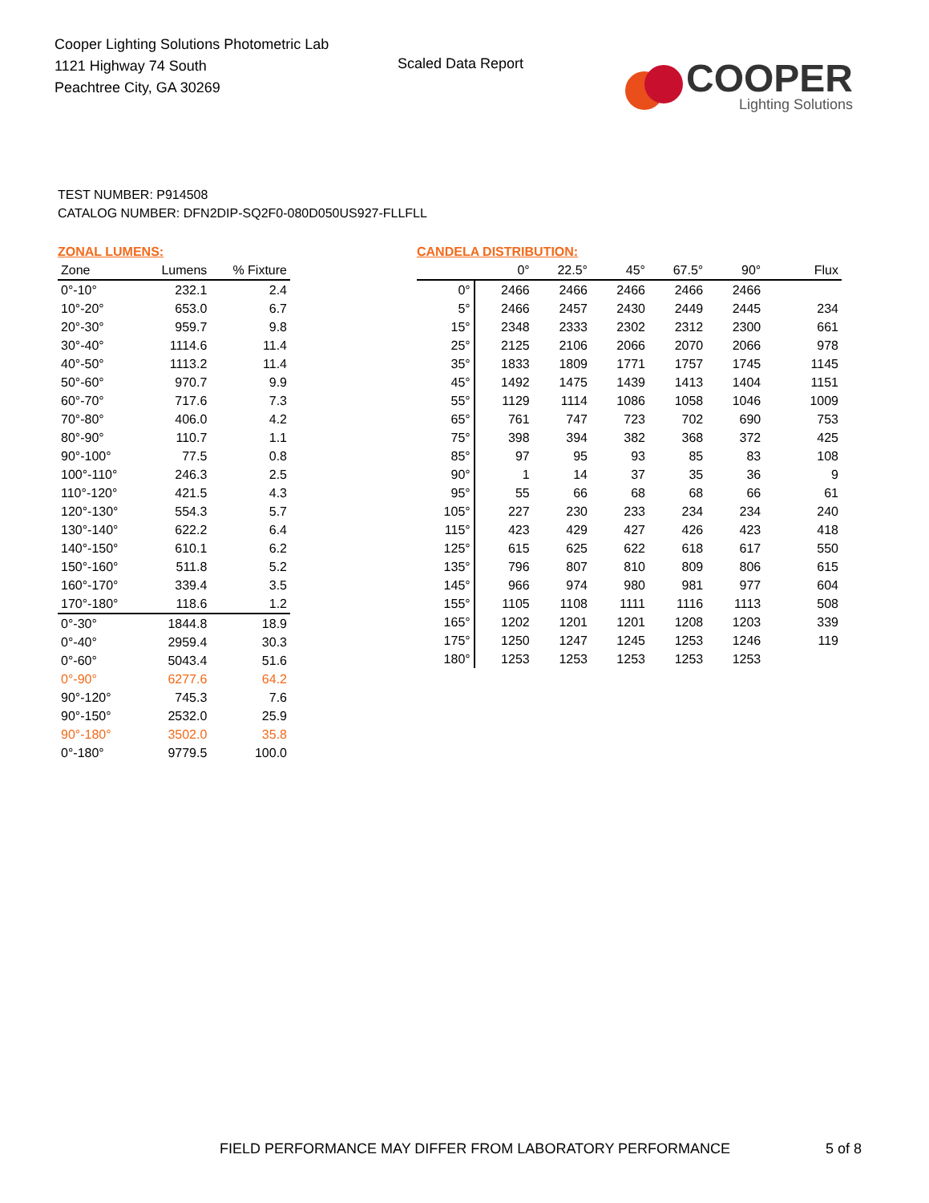Cooper Lighting Solutions Photometric Lab
1121 Highway 74 South
Peachtree City, GA 30269
Scaled Data Report
COOPER
Lighting Solutions
TEST NUMBER: P914508
CATALOG NUMBER: DFN2DIP-SQ2F0-080D050US927-FLLFLL
ZONAL LUMENS:
| Zone | Lumens | % Fixture |
| --- | --- | --- |
| 0°-10° | 232.1 | 2.4 |
| 10°-20° | 653.0 | 6.7 |
| 20°-30° | 959.7 | 9.8 |
| 30°-40° | 1114.6 | 11.4 |
| 40°-50° | 1113.2 | 11.4 |
| 50°-60° | 970.7 | 9.9 |
| 60°-70° | 717.6 | 7.3 |
| 70°-80° | 406.0 | 4.2 |
| 80°-90° | 110.7 | 1.1 |
| 90°-100° | 77.5 | 0.8 |
| 100°-110° | 246.3 | 2.5 |
| 110°-120° | 421.5 | 4.3 |
| 120°-130° | 554.3 | 5.7 |
| 130°-140° | 622.2 | 6.4 |
| 140°-150° | 610.1 | 6.2 |
| 150°-160° | 511.8 | 5.2 |
| 160°-170° | 339.4 | 3.5 |
| 170°-180° | 118.6 | 1.2 |
| 0°-30° | 1844.8 | 18.9 |
| 0°-40° | 2959.4 | 30.3 |
| 0°-60° | 5043.4 | 51.6 |
| 0°-90° | 6277.6 | 64.2 |
| 90°-120° | 745.3 | 7.6 |
| 90°-150° | 2532.0 | 25.9 |
| 90°-180° | 3502.0 | 35.8 |
| 0°-180° | 9779.5 | 100.0 |
CANDELA DISTRIBUTION:
| | 0° | 22.5° | 45° | 67.5° | 90° | Flux |
| --- | --- | --- | --- | --- | --- | --- |
| 0° | 2466 | 2466 | 2466 | 2466 | 2466 | |
| 5° | 2466 | 2457 | 2430 | 2449 | 2445 | 234 |
| 15° | 2348 | 2333 | 2302 | 2312 | 2300 | 661 |
| 25° | 2125 | 2106 | 2066 | 2070 | 2066 | 978 |
| 35° | 1833 | 1809 | 1771 | 1757 | 1745 | 1145 |
| 45° | 1492 | 1475 | 1439 | 1413 | 1404 | 1151 |
| 55° | 1129 | 1114 | 1086 | 1058 | 1046 | 1009 |
| 65° | 761 | 747 | 723 | 702 | 690 | 753 |
| 75° | 398 | 394 | 382 | 368 | 372 | 425 |
| 85° | 97 | 95 | 93 | 85 | 83 | 108 |
| 90° | 1 | 14 | 37 | 35 | 36 | 9 |
| 95° | 55 | 66 | 68 | 68 | 66 | 61 |
| 105° | 227 | 230 | 233 | 234 | 234 | 240 |
| 115° | 423 | 429 | 427 | 426 | 423 | 418 |
| 125° | 615 | 625 | 622 | 618 | 617 | 550 |
| 135° | 796 | 807 | 810 | 809 | 806 | 615 |
| 145° | 966 | 974 | 980 | 981 | 977 | 604 |
| 155° | 1105 | 1108 | 1111 | 1116 | 1113 | 508 |
| 165° | 1202 | 1201 | 1201 | 1208 | 1203 | 339 |
| 175° | 1250 | 1247 | 1245 | 1253 | 1246 | 119 |
| 180° | 1253 | 1253 | 1253 | 1253 | 1253 | |
FIELD PERFORMANCE MAY DIFFER FROM LABORATORY PERFORMANCE
5 of 8